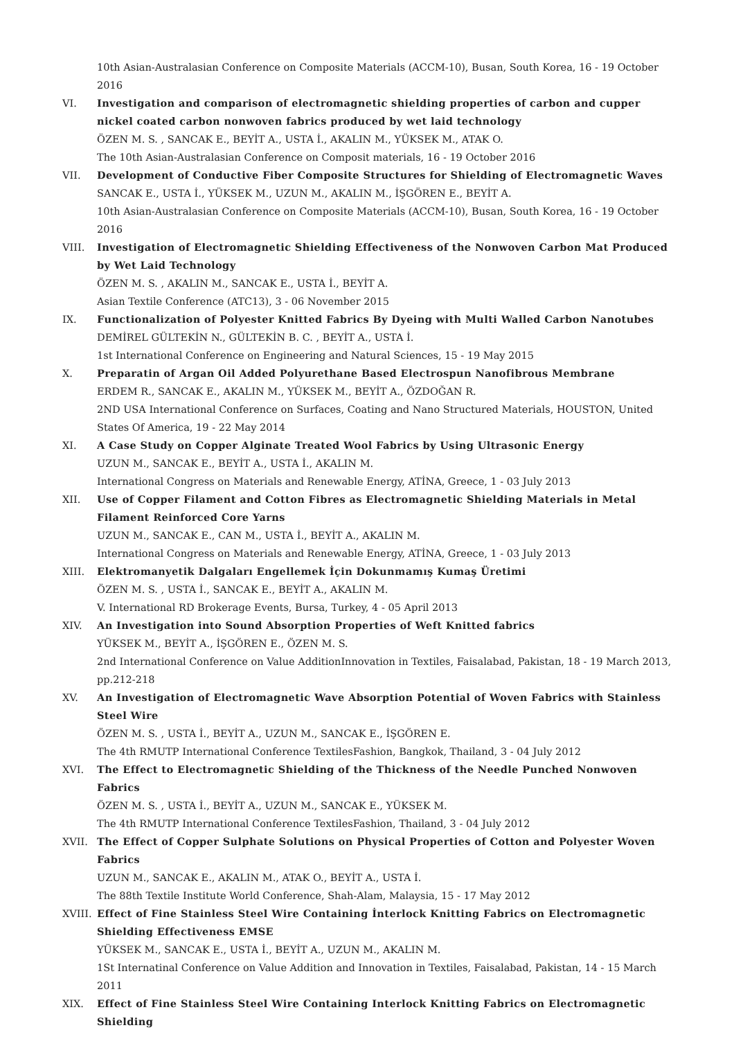10th Asian-Australasian Conference on Composite Materials (ACCM-10), Busan, South Korea, 16 - 19 October 2016
VI.
Investigation and comparison of electromagnetic shielding properties of carbon and cupper nickel coated carbon nonwoven fabrics produced by wet laid technology
ÖZEN M. S. , SANCAK E., BEYİT A., USTA İ., AKALIN M., YÜKSEK M., ATAK O.
The 10th Asian-Australasian Conference on Composit materials, 16 - 19 October 2016
VII.
Development of Conductive Fiber Composite Structures for Shielding of Electromagnetic Waves
SANCAK E., USTA İ., YÜKSEK M., UZUN M., AKALIN M., İŞGÖREN E., BEYİT A.
10th Asian-Australasian Conference on Composite Materials (ACCM-10), Busan, South Korea, 16 - 19 October 2016
VIII.
Investigation of Electromagnetic Shielding Effectiveness of the Nonwoven Carbon Mat Produced by Wet Laid Technology
ÖZEN M. S. , AKALIN M., SANCAK E., USTA İ., BEYİT A.
Asian Textile Conference (ATC13), 3 - 06 November 2015
IX.
Functionalization of Polyester Knitted Fabrics By Dyeing with Multi Walled Carbon Nanotubes
DEMİREL GÜLTEKİN N., GÜLTEKİN B. C. , BEYİT A., USTA İ.
1st International Conference on Engineering and Natural Sciences, 15 - 19 May 2015
X.
Preparatin of Argan Oil Added Polyurethane Based Electrospun Nanofibrous Membrane
ERDEM R., SANCAK E., AKALIN M., YÜKSEK M., BEYİT A., ÖZDOĞAN R.
2ND USA International Conference on Surfaces, Coating and Nano Structured Materials, HOUSTON, United States Of America, 19 - 22 May 2014
XI.
A Case Study on Copper Alginate Treated Wool Fabrics by Using Ultrasonic Energy
UZUN M., SANCAK E., BEYİT A., USTA İ., AKALIN M.
International Congress on Materials and Renewable Energy, ATİNA, Greece, 1 - 03 July 2013
XII.
Use of Copper Filament and Cotton Fibres as Electromagnetic Shielding Materials in Metal Filament Reinforced Core Yarns
UZUN M., SANCAK E., CAN M., USTA İ., BEYİT A., AKALIN M.
International Congress on Materials and Renewable Energy, ATİNA, Greece, 1 - 03 July 2013
XIII.
Elektromanyetik Dalgaları Engellemek İçin Dokunmamış Kumaş Üretimi
ÖZEN M. S. , USTA İ., SANCAK E., BEYİT A., AKALIN M.
V. International RD Brokerage Events, Bursa, Turkey, 4 - 05 April 2013
XIV.
An Investigation into Sound Absorption Properties of Weft Knitted fabrics
YÜKSEK M., BEYİT A., İŞGÖREN E., ÖZEN M. S.
2nd International Conference on Value AdditionInnovation in Textiles, Faisalabad, Pakistan, 18 - 19 March 2013, pp.212-218
XV.
An Investigation of Electromagnetic Wave Absorption Potential of Woven Fabrics with Stainless Steel Wire
ÖZEN M. S. , USTA İ., BEYİT A., UZUN M., SANCAK E., İŞGÖREN E.
The 4th RMUTP International Conference TextilesFashion, Bangkok, Thailand, 3 - 04 July 2012
XVI.
The Effect to Electromagnetic Shielding of the Thickness of the Needle Punched Nonwoven Fabrics
ÖZEN M. S. , USTA İ., BEYİT A., UZUN M., SANCAK E., YÜKSEK M.
The 4th RMUTP International Conference TextilesFashion, Thailand, 3 - 04 July 2012
XVII.
The Effect of Copper Sulphate Solutions on Physical Properties of Cotton and Polyester Woven Fabrics
UZUN M., SANCAK E., AKALIN M., ATAK O., BEYİT A., USTA İ.
The 88th Textile Institute World Conference, Shah-Alam, Malaysia, 15 - 17 May 2012
XVIII.
Effect of Fine Stainless Steel Wire Containing İnterlock Knitting Fabrics on Electromagnetic Shielding Effectiveness EMSE
YÜKSEK M., SANCAK E., USTA İ., BEYİT A., UZUN M., AKALIN M.
1St Internatinal Conference on Value Addition and Innovation in Textiles, Faisalabad, Pakistan, 14 - 15 March 2011
XIX.
Effect of Fine Stainless Steel Wire Containing Interlock Knitting Fabrics on Electromagnetic Shielding